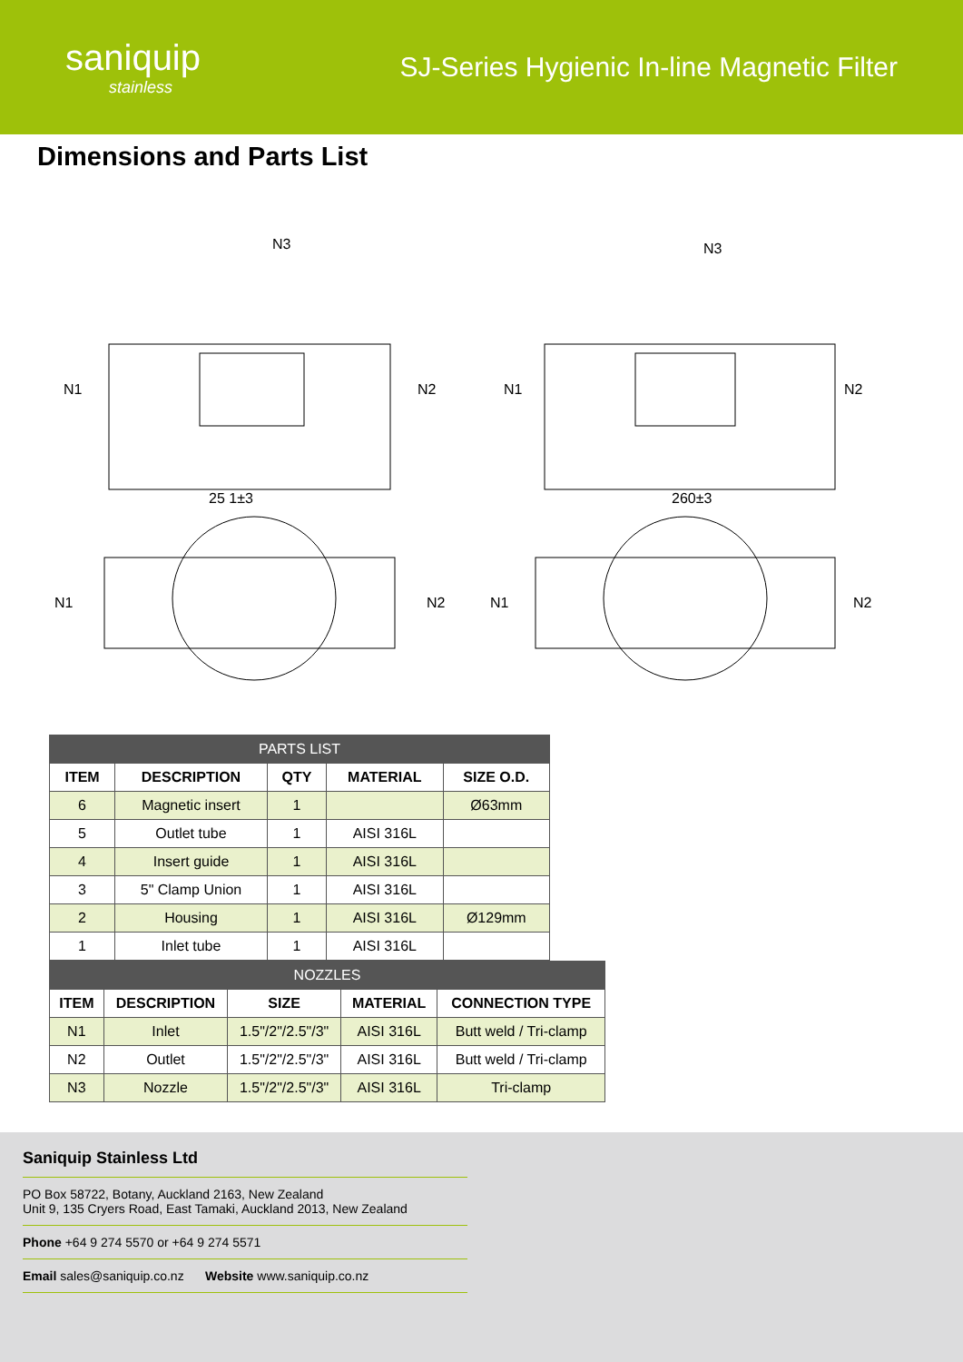saniquip
stainless
SJ-Series Hygienic In-line Magnetic Filter
Dimensions and Parts List
N1
N2
N3
N1
N2
N3
N1
N2
N1
N2
25 1±3
260±3
| PARTS LIST | | | | |
| --- | --- | --- | --- | --- |
| ITEM | DESCRIPTION | QTY | MATERIAL | SIZE O.D. |
| 6 | Magnetic insert | 1 | | Ø63mm |
| 5 | Outlet tube | 1 | AISI 316L | |
| 4 | Insert guide | 1 | AISI 316L | |
| 3 | 5" Clamp Union | 1 | AISI 316L | |
| 2 | Housing | 1 | AISI 316L | Ø129mm |
| 1 | Inlet tube | 1 | AISI 316L | |
| NOZZLES | | | | |
| --- | --- | --- | --- | --- |
| ITEM | DESCRIPTION | SIZE | MATERIAL | CONNECTION TYPE |
| N1 | Inlet | 1.5"/2"/2.5"/3" | AISI 316L | Butt weld / Tri-clamp |
| N2 | Outlet | 1.5"/2"/2.5"/3" | AISI 316L | Butt weld / Tri-clamp |
| N3 | Nozzle | 1.5"/2"/2.5"/3" | AISI 316L | Tri-clamp |
Saniquip Stainless Ltd
PO Box 58722, Botany, Auckland 2163, New Zealand
Unit 9, 135 Cryers Road, East Tamaki, Auckland 2013, New Zealand
Phone +64 9 274 5570 or +64 9 274 5571
Email sales@saniquip.co.nz Website www.saniquip.co.nz